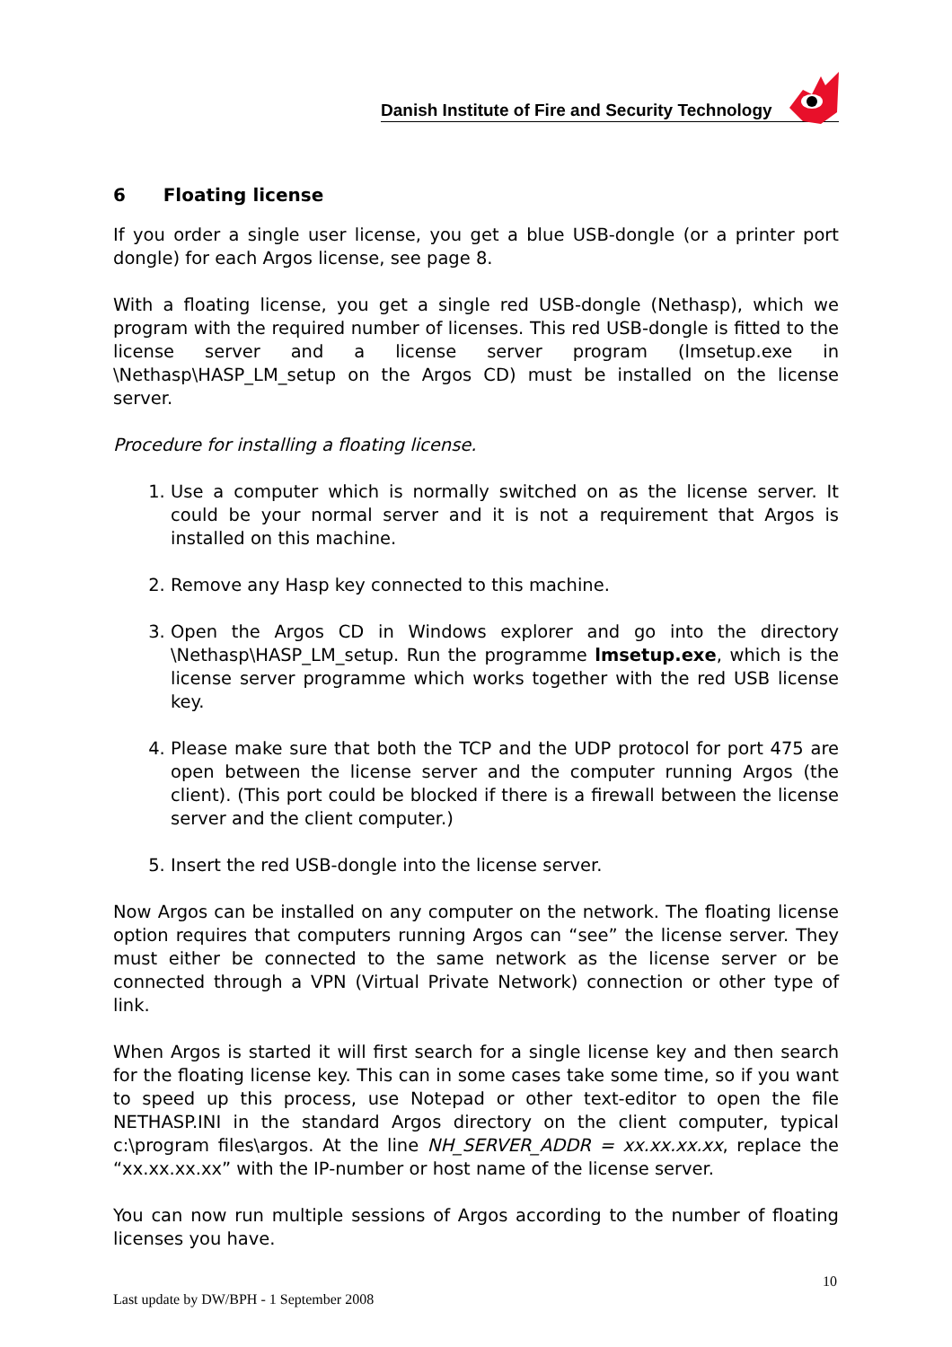Danish Institute of Fire and Security Technology
6 Floating license
If you order a single user license, you get a blue USB-dongle (or a printer port dongle) for each Argos license, see page 8.
With a floating license, you get a single red USB-dongle (Nethasp), which we program with the required number of licenses. This red USB-dongle is fitted to the license server and a license server program (lmsetup.exe in \Nethasp\HASP_LM_setup on the Argos CD) must be installed on the license server.
Procedure for installing a floating license.
1. Use a computer which is normally switched on as the license server. It could be your normal server and it is not a requirement that Argos is installed on this machine.
2. Remove any Hasp key connected to this machine.
3. Open the Argos CD in Windows explorer and go into the directory \Nethasp\HASP_LM_setup. Run the programme lmsetup.exe, which is the license server programme which works together with the red USB license key.
4. Please make sure that both the TCP and the UDP protocol for port 475 are open between the license server and the computer running Argos (the client). (This port could be blocked if there is a firewall between the license server and the client computer.)
5. Insert the red USB-dongle into the license server.
Now Argos can be installed on any computer on the network. The floating license option requires that computers running Argos can “see” the license server. They must either be connected to the same network as the license server or be connected through a VPN (Virtual Private Network) connection or other type of link.
When Argos is started it will first search for a single license key and then search for the floating license key. This can in some cases take some time, so if you want to speed up this process, use Notepad or other text-editor to open the file NETHASP.INI in the standard Argos directory on the client computer, typical c:\program files\argos. At the line NH_SERVER_ADDR = xx.xx.xx.xx, replace the “xx.xx.xx.xx” with the IP-number or host name of the license server.
You can now run multiple sessions of Argos according to the number of floating licenses you have.
10
Last update by DW/BPH - 1 September 2008